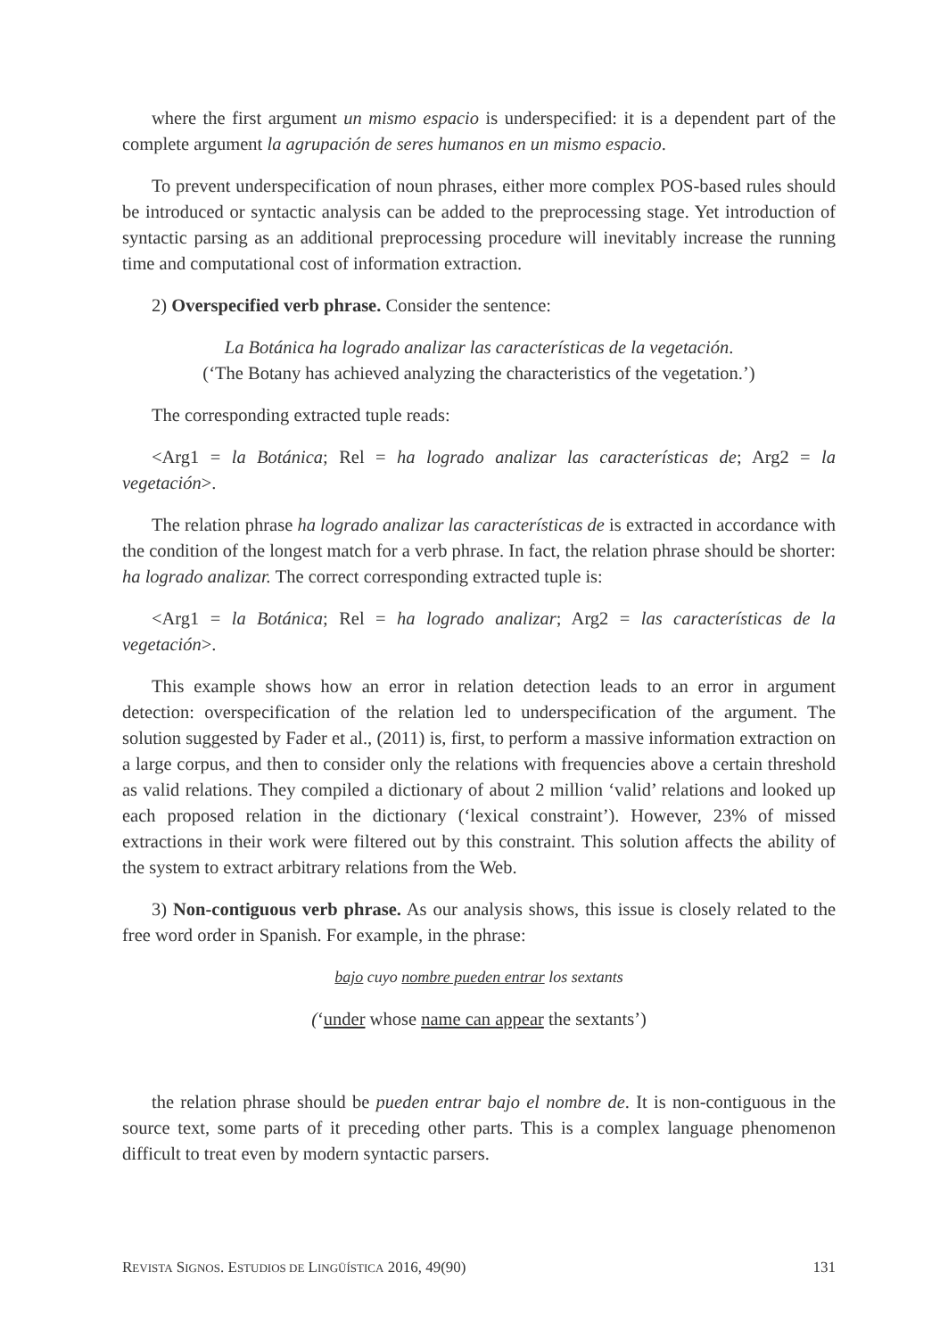where the first argument un mismo espacio is underspecified: it is a dependent part of the complete argument la agrupación de seres humanos en un mismo espacio.
To prevent underspecification of noun phrases, either more complex POS-based rules should be introduced or syntactic analysis can be added to the preprocessing stage. Yet introduction of syntactic parsing as an additional preprocessing procedure will inevitably increase the running time and computational cost of information extraction.
2) Overspecified verb phrase. Consider the sentence:
La Botánica ha logrado analizar las características de la vegetación.
(‘The Botany has achieved analyzing the characteristics of the vegetation.’)
The corresponding extracted tuple reads:
<Arg1 = la Botánica; Rel = ha logrado analizar las características de; Arg2 = la vegetación>.
The relation phrase ha logrado analizar las características de is extracted in accordance with the condition of the longest match for a verb phrase. In fact, the relation phrase should be shorter: ha logrado analizar. The correct corresponding extracted tuple is:
<Arg1 = la Botánica; Rel = ha logrado analizar; Arg2 = las características de la vegetación>.
This example shows how an error in relation detection leads to an error in argument detection: overspecification of the relation led to underspecification of the argument. The solution suggested by Fader et al., (2011) is, first, to perform a massive information extraction on a large corpus, and then to consider only the relations with frequencies above a certain threshold as valid relations. They compiled a dictionary of about 2 million ‘valid’ relations and looked up each proposed relation in the dictionary (‘lexical constraint’). However, 23% of missed extractions in their work were filtered out by this constraint. This solution affects the ability of the system to extract arbitrary relations from the Web.
3) Non-contiguous verb phrase. As our analysis shows, this issue is closely related to the free word order in Spanish. For example, in the phrase:
bajo cuyo nombre pueden entrar los sextants
(‘under whose name can appear the sextants’)
the relation phrase should be pueden entrar bajo el nombre de. It is non-contiguous in the source text, some parts of it preceding other parts. This is a complex language phenomenon difficult to treat even by modern syntactic parsers.
REVISTA SIGNOS. ESTUDIOS DE LINGÜÍSTICA 2016, 49(90) 131